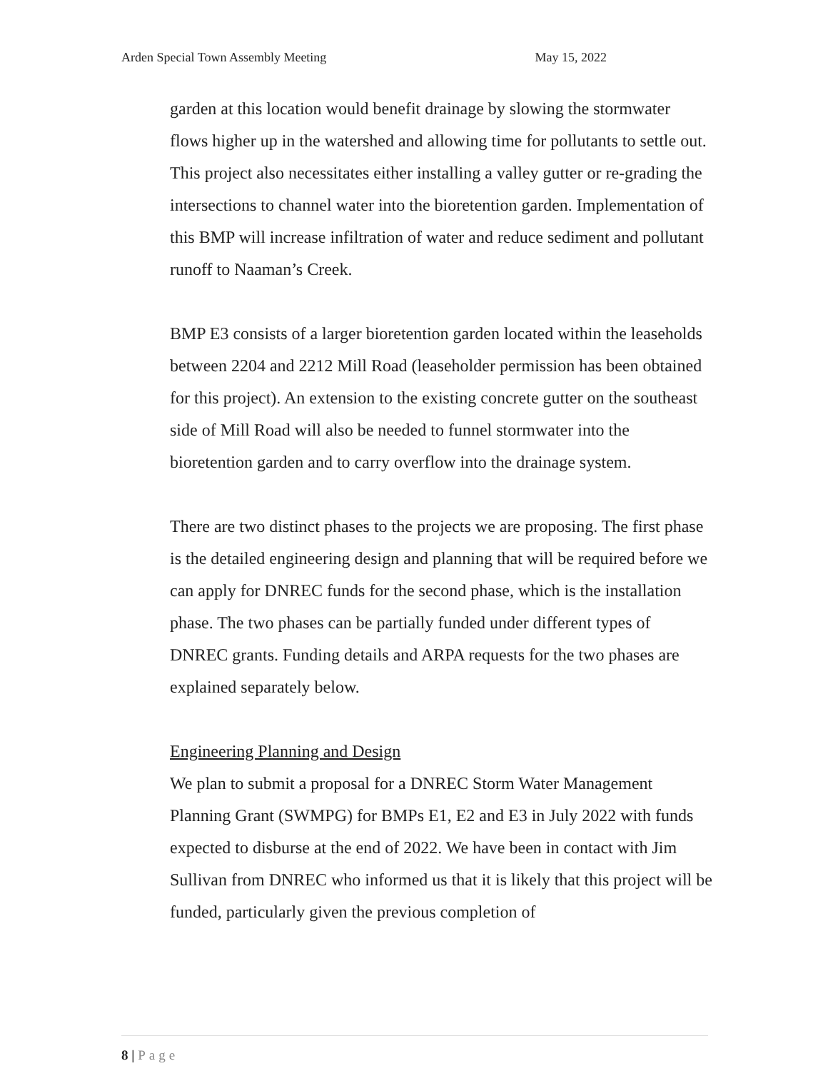Arden Special Town Assembly Meeting
May 15, 2022
garden at this location would benefit drainage by slowing the stormwater flows higher up in the watershed and allowing time for pollutants to settle out. This project also necessitates either installing a valley gutter or re-grading the intersections to channel water into the bioretention garden. Implementation of this BMP will increase infiltration of water and reduce sediment and pollutant runoff to Naaman’s Creek.
BMP E3 consists of a larger bioretention garden located within the leaseholds between 2204 and 2212 Mill Road (leaseholder permission has been obtained for this project). An extension to the existing concrete gutter on the southeast side of Mill Road will also be needed to funnel stormwater into the bioretention garden and to carry overflow into the drainage system.
There are two distinct phases to the projects we are proposing. The first phase is the detailed engineering design and planning that will be required before we can apply for DNREC funds for the second phase, which is the installation phase. The two phases can be partially funded under different types of DNREC grants. Funding details and ARPA requests for the two phases are explained separately below.
Engineering Planning and Design
We plan to submit a proposal for a DNREC Storm Water Management Planning Grant (SWMPG) for BMPs E1, E2 and E3 in July 2022 with funds expected to disburse at the end of 2022. We have been in contact with Jim Sullivan from DNREC who informed us that it is likely that this project will be funded, particularly given the previous completion of
8 | Page